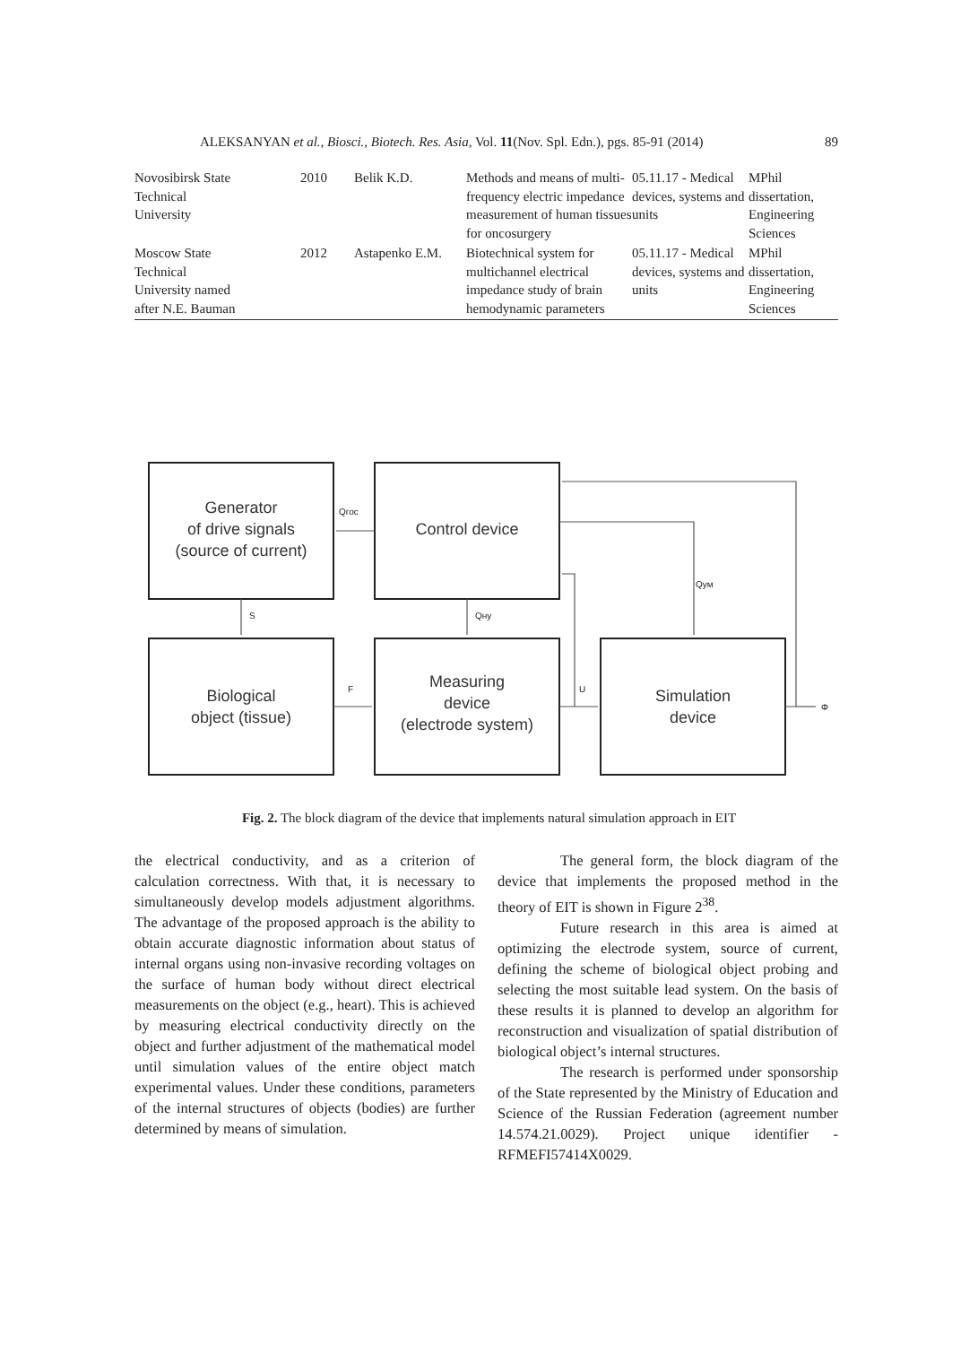ALEKSANYAN et al., Biosci., Biotech. Res. Asia, Vol. 11(Nov. Spl. Edn.), pgs. 85-91 (2014) 89
| Novosibirsk State Technical University | 2010 | Belik K.D. | Methods and means of multi-frequency electric impedance measurement of human tissues for oncosurgery | 05.11.17 - Medical devices, systems and units | MPhil dissertation, Engineering Sciences |
| Moscow State Technical University named after N.E. Bauman | 2012 | Astapenko E.M. | Biotechnical system for multichannel electrical impedance study of brain hemodynamic parameters | 05.11.17 - Medical devices, systems and units | MPhil dissertation, Engineering Sciences |
Qгос
S
Qну
F
U
Qум
Φ
Generator
of drive signals
(source of current)
Control device
Biological
object (tissue)
Measuring
device
(electrode system)
Simulation
device
Fig. 2. The block diagram of the device that implements natural simulation approach in EIT
the electrical conductivity, and as a criterion of calculation correctness. With that, it is necessary to simultaneously develop models adjustment algorithms. The advantage of the proposed approach is the ability to obtain accurate diagnostic information about status of internal organs using non-invasive recording voltages on the surface of human body without direct electrical measurements on the object (e.g., heart). This is achieved by measuring electrical conductivity directly on the object and further adjustment of the mathematical model until simulation values of the entire object match experimental values. Under these conditions, parameters of the internal structures of objects (bodies) are further determined by means of simulation.
The general form, the block diagram of the device that implements the proposed method in the theory of EIT is shown in Figure 2<sup>38</sup>.
Future research in this area is aimed at optimizing the electrode system, source of current, defining the scheme of biological object probing and selecting the most suitable lead system. On the basis of these results it is planned to develop an algorithm for reconstruction and visualization of spatial distribution of biological object’s internal structures.
The research is performed under sponsorship of the State represented by the Ministry of Education and Science of the Russian Federation (agreement number 14.574.21.0029). Project unique identifier - RFMEFI57414X0029.